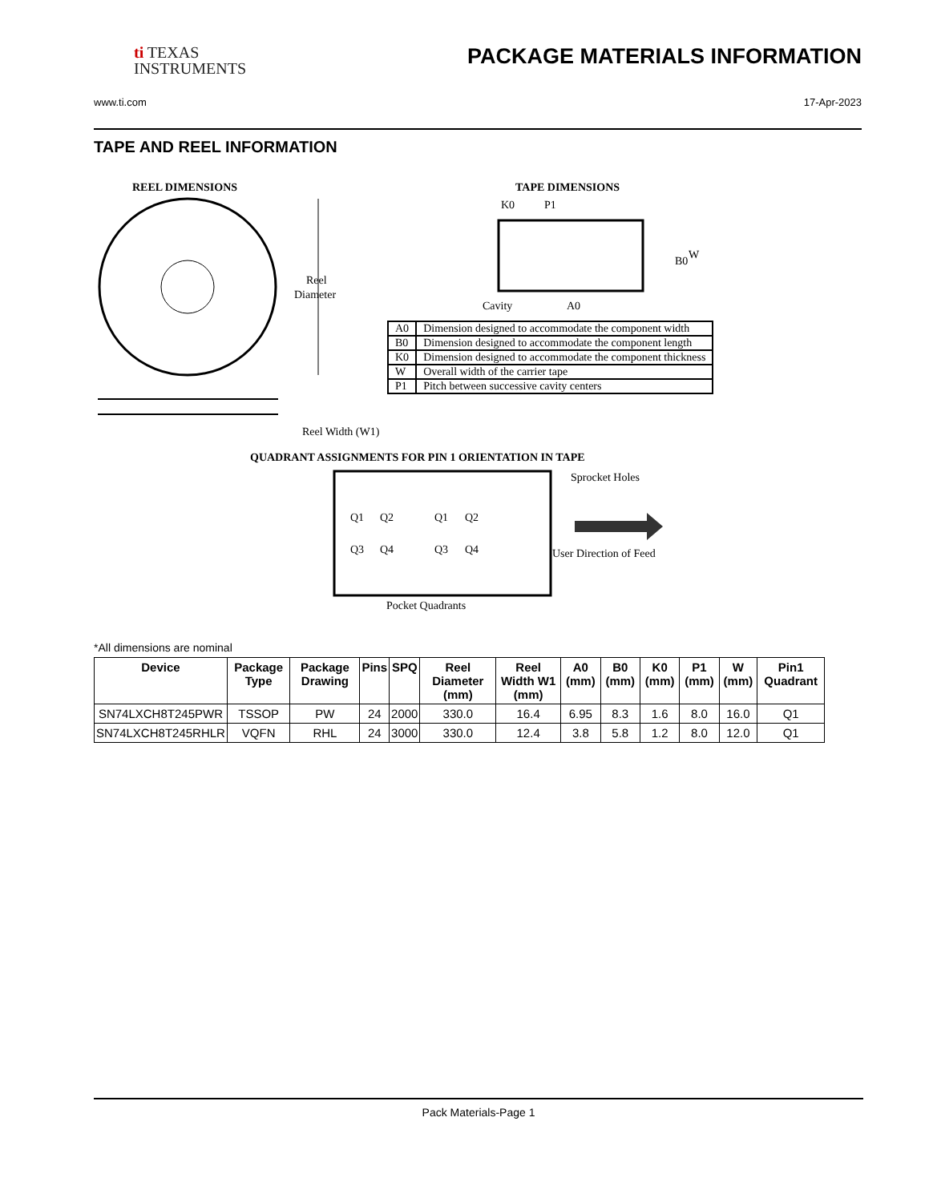ti TEXAS
INSTRUMENTS
PACKAGE MATERIALS INFORMATION
www.ti.com 17-Apr-2023
TAPE AND REEL INFORMATION
REEL DIMENSIONS
TAPE DIMENSIONS
Reel
Diameter
Reel Width (W1)
K0
P1
B0
W
Cavity
A0
QUADRANT ASSIGNMENTS FOR PIN 1 ORIENTATION IN TAPE
Q1
Q2
Q3
Q4
Q1
Q2
Q3
Q4
Sprocket Holes
User Direction of Feed
Pocket Quadrants
| A0 | Dimension designed to accommodate the component width |
| B0 | Dimension designed to accommodate the component length |
| K0 | Dimension designed to accommodate the component thickness |
| W | Overall width of the carrier tape |
| P1 | Pitch between successive cavity centers |
*All dimensions are nominal
| Device | Package Type | Package Drawing | Pins | SPQ | Reel Diameter (mm) | Reel Width W1 (mm) | A0 (mm) | B0 (mm) | K0 (mm) | P1 (mm) | W (mm) | Pin1 Quadrant |
| --- | --- | --- | --- | --- | --- | --- | --- | --- | --- | --- | --- | --- |
| SN74LXCH8T245PWR | TSSOP | PW | 24 | 2000 | 330.0 | 16.4 | 6.95 | 8.3 | 1.6 | 8.0 | 16.0 | Q1 |
| SN74LXCH8T245RHLR | VQFN | RHL | 24 | 3000 | 330.0 | 12.4 | 3.8 | 5.8 | 1.2 | 8.0 | 12.0 | Q1 |
Pack Materials-Page 1